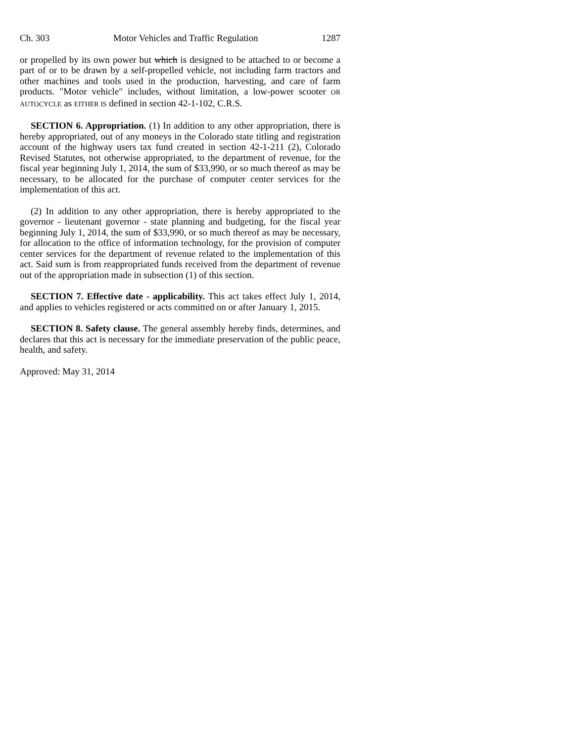Ch. 303 Motor Vehicles and Traffic Regulation 1287
or propelled by its own power but which is designed to be attached to or become a part of or to be drawn by a self-propelled vehicle, not including farm tractors and other machines and tools used in the production, harvesting, and care of farm products. "Motor vehicle" includes, without limitation, a low-power scooter OR AUTOCYCLE as EITHER IS defined in section 42-1-102, C.R.S.
SECTION 6. Appropriation. (1) In addition to any other appropriation, there is hereby appropriated, out of any moneys in the Colorado state titling and registration account of the highway users tax fund created in section 42-1-211 (2), Colorado Revised Statutes, not otherwise appropriated, to the department of revenue, for the fiscal year beginning July 1, 2014, the sum of $33,990, or so much thereof as may be necessary, to be allocated for the purchase of computer center services for the implementation of this act.
(2) In addition to any other appropriation, there is hereby appropriated to the governor - lieutenant governor - state planning and budgeting, for the fiscal year beginning July 1, 2014, the sum of $33,990, or so much thereof as may be necessary, for allocation to the office of information technology, for the provision of computer center services for the department of revenue related to the implementation of this act. Said sum is from reappropriated funds received from the department of revenue out of the appropriation made in subsection (1) of this section.
SECTION 7. Effective date - applicability. This act takes effect July 1, 2014, and applies to vehicles registered or acts committed on or after January 1, 2015.
SECTION 8. Safety clause. The general assembly hereby finds, determines, and declares that this act is necessary for the immediate preservation of the public peace, health, and safety.
Approved: May 31, 2014